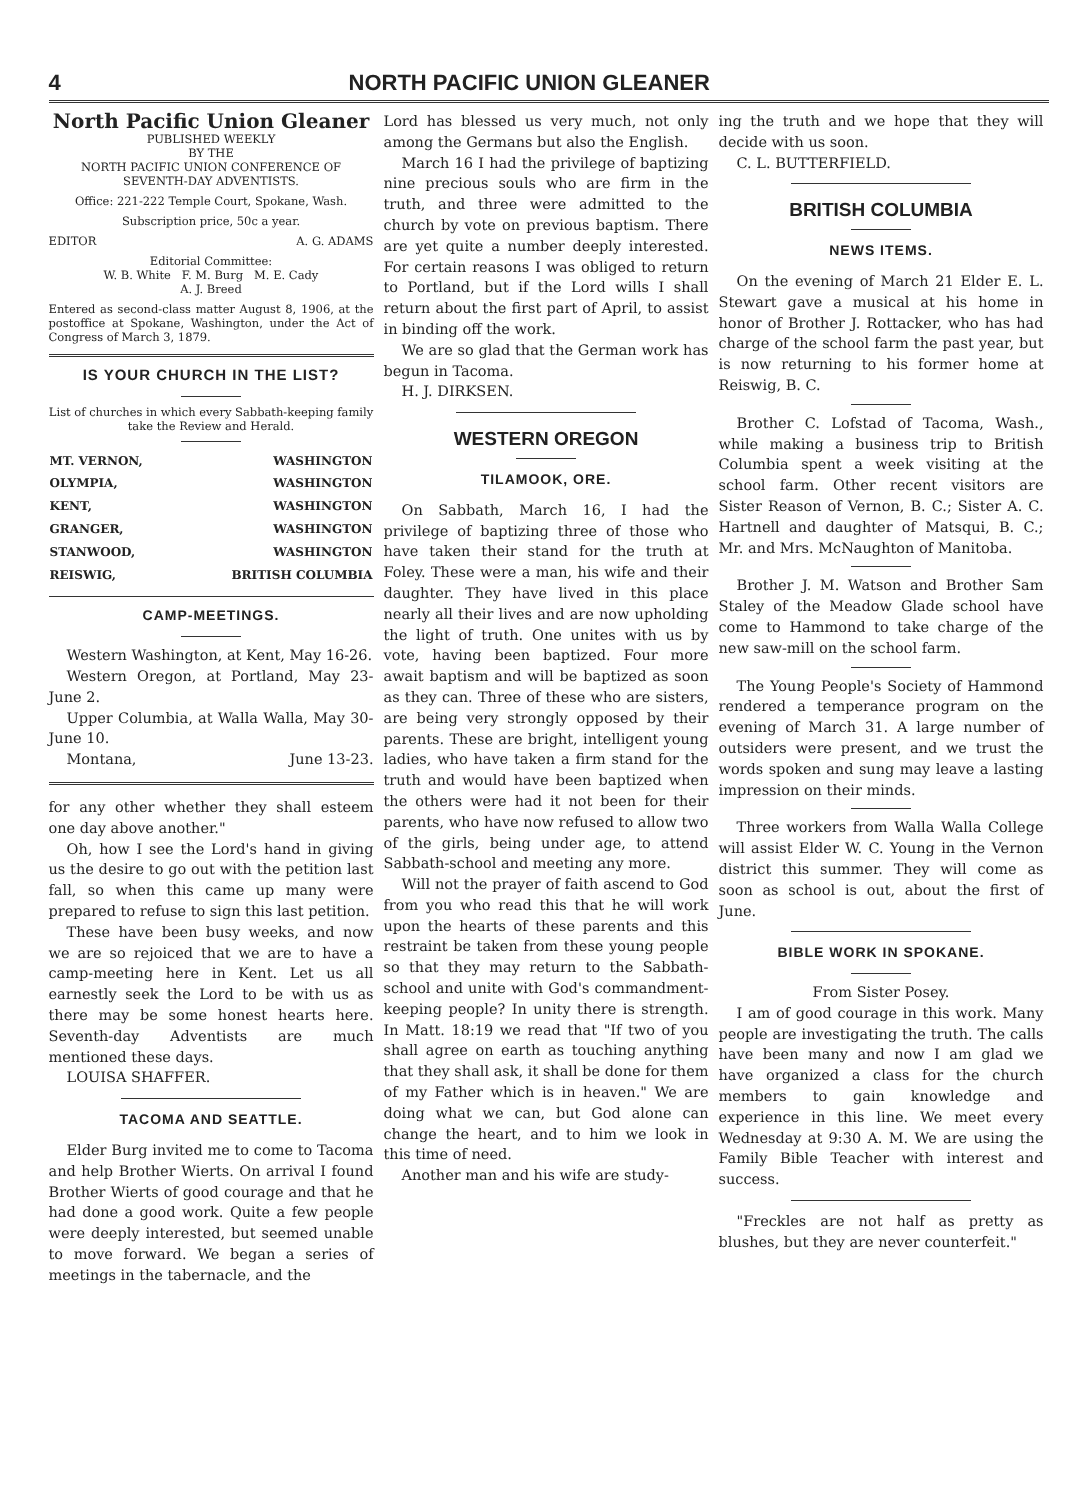4 NORTH PACIFIC UNION GLEANER
North Pacific Union Gleaner
PUBLISHED WEEKLY
BY THE
NORTH PACIFIC UNION CONFERENCE OF SEVENTH-DAY ADVENTISTS.
Office: 221-222 Temple Court, Spokane, Wash.
Subscription price, 50c a year.
EDITOR A. G. ADAMS
Editorial Committee:
W. B. White F. M. Burg M. E. Cady
A. J. Breed
Entered as second-class matter August 8, 1906, at the postoffice at Spokane, Washington, under the Act of Congress of March 3, 1879.
IS YOUR CHURCH IN THE LIST?
List of churches in which every Sabbath-keeping family take the Review and Herald.
| MT. VERNON, | WASHINGTON |
| OLYMPIA, | WASHINGTON |
| KENT, | WASHINGTON |
| GRANGER, | WASHINGTON |
| STANWOOD, | WASHINGTON |
| REISWIG, | BRITISH COLUMBIA |
CAMP-MEETINGS.
Western Washington, at Kent, May 16-26.
Western Oregon, at Portland, May 23-June 2.
Upper Columbia, at Walla Walla, May 30-June 10.
Montana, June 13-23.
for any other whether they shall esteem one day above another."
Oh, how I see the Lord's hand in giving us the desire to go out with the petition last fall, so when this came up many were prepared to refuse to sign this last petition.
These have been busy weeks, and now we are so rejoiced that we are to have a camp-meeting here in Kent. Let us all earnestly seek the Lord to be with us as there may be some honest hearts here. Seventh-day Adventists are much mentioned these days.
LOUISA SHAFFER.
TACOMA AND SEATTLE.
Elder Burg invited me to come to Tacoma and help Brother Wierts. On arrival I found Brother Wierts of good courage and that he had done a good work. Quite a few people were deeply interested, but seemed unable to move forward. We began a series of meetings in the tabernacle, and the
Lord has blessed us very much, not only among the Germans but also the English.
March 16 I had the privilege of baptizing nine precious souls who are firm in the truth, and three were admitted to the church by vote on previous baptism. There are yet quite a number deeply interested. For certain reasons I was obliged to return to Portland, but if the Lord wills I shall return about the first part of April, to assist in binding off the work.
We are so glad that the German work has begun in Tacoma.
H. J. DIRKSEN.
WESTERN OREGON
TILAMOOK, ORE.
On Sabbath, March 16, I had the privilege of baptizing three of those who have taken their stand for the truth at Foley. These were a man, his wife and their daughter. They have lived in this place nearly all their lives and are now upholding the light of truth. One unites with us by vote, having been baptized. Four more await baptism and will be baptized as soon as they can. Three of these who are sisters, are being very strongly opposed by their parents. These are bright, intelligent young ladies, who have taken a firm stand for the truth and would have been baptized when the others were had it not been for their parents, who have now refused to allow two of the girls, being under age, to attend Sabbath-school and meeting any more.
Will not the prayer of faith ascend to God from you who read this that he will work upon the hearts of these parents and this restraint be taken from these young people so that they may return to the Sabbath-school and unite with God's commandment-keeping people? In unity there is strength. In Matt. 18:19 we read that "If two of you shall agree on earth as touching anything that they shall ask, it shall be done for them of my Father which is in heaven." We are doing what we can, but God alone can change the heart, and to him we look in this time of need.
Another man and his wife are study-
ing the truth and we hope that they will decide with us soon.
C. L. BUTTERFIELD.
BRITISH COLUMBIA
NEWS ITEMS.
On the evening of March 21 Elder E. L. Stewart gave a musical at his home in honor of Brother J. Rottacker, who has had charge of the school farm the past year, but is now returning to his former home at Reiswig, B. C.
Brother C. Lofstad of Tacoma, Wash., while making a business trip to British Columbia spent a week visiting at the school farm. Other recent visitors are Sister Reason of Vernon, B. C.; Sister A. C. Hartnell and daughter of Matsqui, B. C.; Mr. and Mrs. McNaughton of Manitoba.
Brother J. M. Watson and Brother Sam Staley of the Meadow Glade school have come to Hammond to take charge of the new saw-mill on the school farm.
The Young People's Society of Hammond rendered a temperance program on the evening of March 31. A large number of outsiders were present, and we trust the words spoken and sung may leave a lasting impression on their minds.
Three workers from Walla Walla College will assist Elder W. C. Young in the Vernon district this summer. They will come as soon as school is out, about the first of June.
BIBLE WORK IN SPOKANE.
From Sister Posey.
I am of good courage in this work. Many people are investigating the truth. The calls have been many and now I am glad we have organized a class for the church members to gain knowledge and experience in this line. We meet every Wednesday at 9:30 A. M. We are using the Family Bible Teacher with interest and success.
"Freckles are not half as pretty as blushes, but they are never counterfeit."